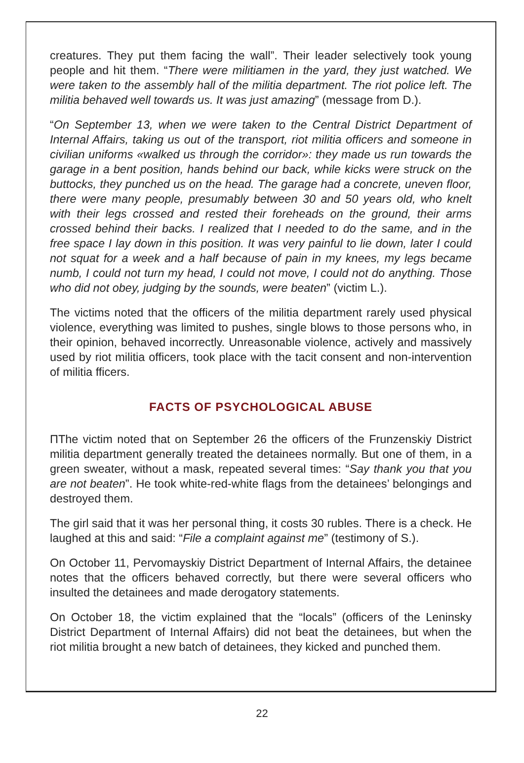creatures. They put them facing the wall”. Their leader selectively took young people and hit them. “There were militiamen in the yard, they just watched. We were taken to the assembly hall of the militia department. The riot police left. The militia behaved well towards us. It was just amazing” (message from D.).
“On September 13, when we were taken to the Central District Department of Internal Affairs, taking us out of the transport, riot militia officers and someone in civilian uniforms «walked us through the corridor»: they made us run towards the garage in a bent position, hands behind our back, while kicks were struck on the buttocks, they punched us on the head. The garage had a concrete, uneven floor, there were many people, presumably between 30 and 50 years old, who knelt with their legs crossed and rested their foreheads on the ground, their arms crossed behind their backs. I realized that I needed to do the same, and in the free space I lay down in this position. It was very painful to lie down, later I could not squat for a week and a half because of pain in my knees, my legs became numb, I could not turn my head, I could not move, I could not do anything. Those who did not obey, judging by the sounds, were beaten” (victim L.).
The victims noted that the officers of the militia department rarely used physical violence, everything was limited to pushes, single blows to those persons who, in their opinion, behaved incorrectly. Unreasonable violence, actively and massively used by riot militia officers, took place with the tacit consent and non-intervention of militia fficers.
FACTS OF PSYCHOLOGICAL ABUSE
ПThe victim noted that on September 26 the officers of the Frunzenskiy District militia department generally treated the detainees normally. But one of them, in a green sweater, without a mask, repeated several times: “Say thank you that you are not beaten”. He took white-red-white flags from the detainees’ belongings and destroyed them.
The girl said that it was her personal thing, it costs 30 rubles. There is a check. He laughed at this and said: “File a complaint against me” (testimony of S.).
On October 11, Pervomayskiy District Department of Internal Affairs, the detainee notes that the officers behaved correctly, but there were several officers who insulted the detainees and made derogatory statements.
On October 18, the victim explained that the “locals” (officers of the Leninsky District Department of Internal Affairs) did not beat the detainees, but when the riot militia brought a new batch of detainees, they kicked and punched them.
22